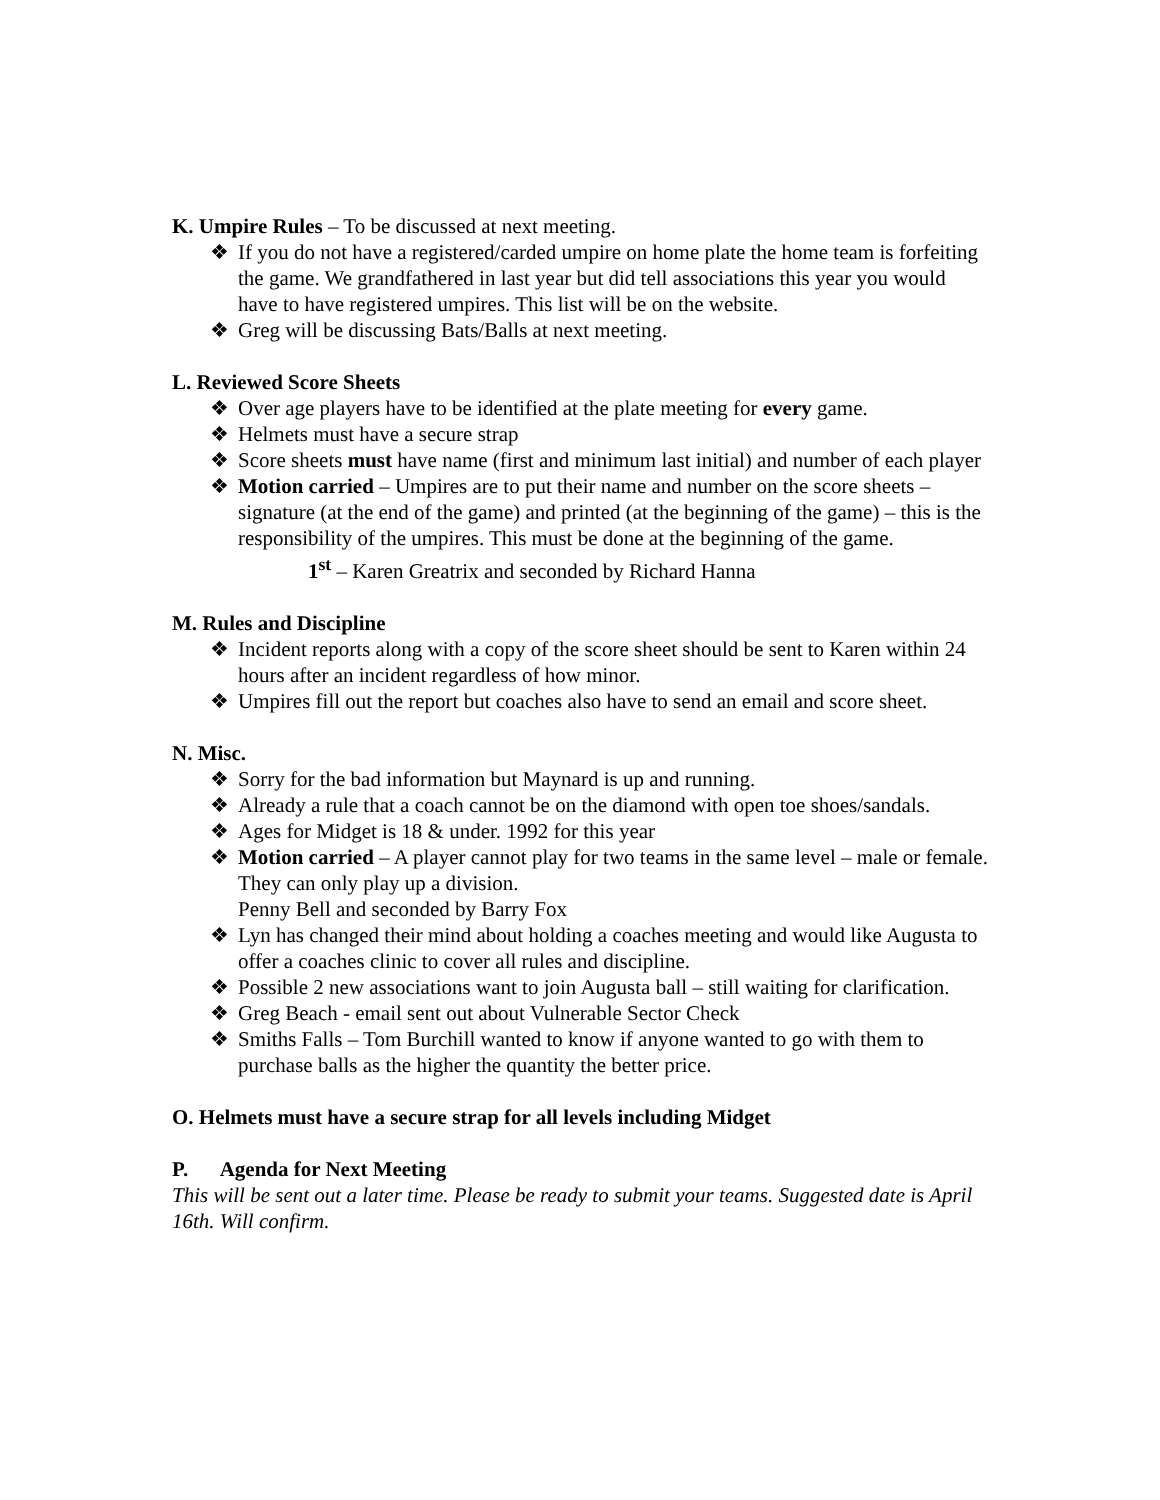K. Umpire Rules – To be discussed at next meeting.
❖ If you do not have a registered/carded umpire on home plate the home team is forfeiting the game. We grandfathered in last year but did tell associations this year you would have to have registered umpires. This list will be on the website.
❖ Greg will be discussing Bats/Balls at next meeting.
L. Reviewed Score Sheets
❖ Over age players have to be identified at the plate meeting for every game.
❖ Helmets must have a secure strap
❖ Score sheets must have name (first and minimum last initial) and number of each player
❖ Motion carried – Umpires are to put their name and number on the score sheets – signature (at the end of the game) and printed (at the beginning of the game) – this is the responsibility of the umpires. This must be done at the beginning of the game.
1<sup>st</sup> – Karen Greatrix and seconded by Richard Hanna
M. Rules and Discipline
❖ Incident reports along with a copy of the score sheet should be sent to Karen within 24 hours after an incident regardless of how minor.
❖ Umpires fill out the report but coaches also have to send an email and score sheet.
N. Misc.
❖ Sorry for the bad information but Maynard is up and running.
❖ Already a rule that a coach cannot be on the diamond with open toe shoes/sandals.
❖ Ages for Midget is 18 & under. 1992 for this year
❖ Motion carried – A player cannot play for two teams in the same level – male or female. They can only play up a division.
Penny Bell and seconded by Barry Fox
❖ Lyn has changed their mind about holding a coaches meeting and would like Augusta to offer a coaches clinic to cover all rules and discipline.
❖ Possible 2 new associations want to join Augusta ball – still waiting for clarification.
❖ Greg Beach - email sent out about Vulnerable Sector Check
❖ Smiths Falls – Tom Burchill wanted to know if anyone wanted to go with them to purchase balls as the higher the quantity the better price.
O. Helmets must have a secure strap for all levels including Midget
P. Agenda for Next Meeting
This will be sent out a later time. Please be ready to submit your teams. Suggested date is April 16th. Will confirm.